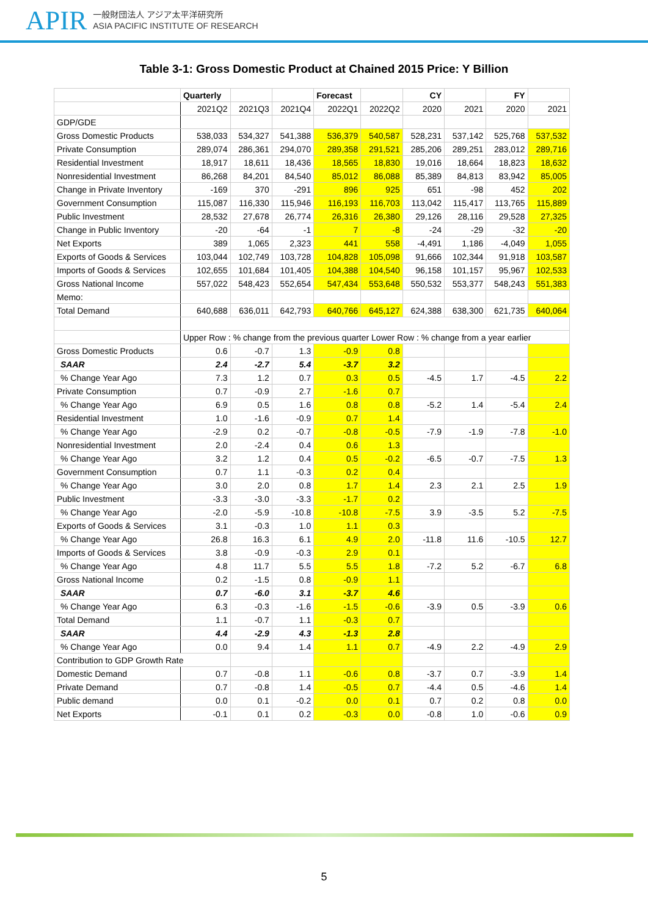APIR
一般財団法人 アジア太平洋研究所
ASIA PACIFIC INSTITUTE OF RESEARCH
Table 3-1: Gross Domestic Product at Chained 2015 Price: Y Billion
| | Quarterly | | | Forecast | | CY | | FY | |
| --- | --- | --- | --- | --- | --- | --- | --- | --- | --- |
| | 2021Q2 | 2021Q3 | 2021Q4 | 2022Q1 | 2022Q2 | 2020 | 2021 | 2020 | 2021 |
| GDP/GDE | | | | | | | | | |
| Gross Domestic Products | 538,033 | 534,327 | 541,388 | 536,379 | 540,587 | 528,231 | 537,142 | 525,768 | 537,532 |
| Private Consumption | 289,074 | 286,361 | 294,070 | 289,358 | 291,521 | 285,206 | 289,251 | 283,012 | 289,716 |
| Residential Investment | 18,917 | 18,611 | 18,436 | 18,565 | 18,830 | 19,016 | 18,664 | 18,823 | 18,632 |
| Nonresidential Investment | 86,268 | 84,201 | 84,540 | 85,012 | 86,088 | 85,389 | 84,813 | 83,942 | 85,005 |
| Change in Private Inventory | -169 | 370 | -291 | 896 | 925 | 651 | -98 | 452 | 202 |
| Government Consumption | 115,087 | 116,330 | 115,946 | 116,193 | 116,703 | 113,042 | 115,417 | 113,765 | 115,889 |
| Public Investment | 28,532 | 27,678 | 26,774 | 26,316 | 26,380 | 29,126 | 28,116 | 29,528 | 27,325 |
| Change in Public Inventory | -20 | -64 | -1 | 7 | -8 | -24 | -29 | -32 | -20 |
| Net Exports | 389 | 1,065 | 2,323 | 441 | 558 | -4,491 | 1,186 | -4,049 | 1,055 |
| Exports of Goods & Services | 103,044 | 102,749 | 103,728 | 104,828 | 105,098 | 91,666 | 102,344 | 91,918 | 103,587 |
| Imports of Goods & Services | 102,655 | 101,684 | 101,405 | 104,388 | 104,540 | 96,158 | 101,157 | 95,967 | 102,533 |
| Gross National Income | 557,022 | 548,423 | 552,654 | 547,434 | 553,648 | 550,532 | 553,377 | 548,243 | 551,383 |
| Memo: | | | | | | | | | |
| Total Demand | 640,688 | 636,011 | 642,793 | 640,766 | 645,127 | 624,388 | 638,300 | 621,735 | 640,064 |
| | Upper Row : % change from the previous quarter Lower Row : % change from a year earlier | | | | | | | | |
| Gross Domestic Products | 0.6 | -0.7 | 1.3 | -0.9 | 0.8 | | | | |
| SAAR | 2.4 | -2.7 | 5.4 | -3.7 | 3.2 | | | | |
| % Change Year Ago | 7.3 | 1.2 | 0.7 | 0.3 | 0.5 | -4.5 | 1.7 | -4.5 | 2.2 |
| Private Consumption | 0.7 | -0.9 | 2.7 | -1.6 | 0.7 | | | | |
| % Change Year Ago | 6.9 | 0.5 | 1.6 | 0.8 | 0.8 | -5.2 | 1.4 | -5.4 | 2.4 |
| Residential Investment | 1.0 | -1.6 | -0.9 | 0.7 | 1.4 | | | | |
| % Change Year Ago | -2.9 | 0.2 | -0.7 | -0.8 | -0.5 | -7.9 | -1.9 | -7.8 | -1.0 |
| Nonresidential Investment | 2.0 | -2.4 | 0.4 | 0.6 | 1.3 | | | | |
| % Change Year Ago | 3.2 | 1.2 | 0.4 | 0.5 | -0.2 | -6.5 | -0.7 | -7.5 | 1.3 |
| Government Consumption | 0.7 | 1.1 | -0.3 | 0.2 | 0.4 | | | | |
| % Change Year Ago | 3.0 | 2.0 | 0.8 | 1.7 | 1.4 | 2.3 | 2.1 | 2.5 | 1.9 |
| Public Investment | -3.3 | -3.0 | -3.3 | -1.7 | 0.2 | | | | |
| % Change Year Ago | -2.0 | -5.9 | -10.8 | -10.8 | -7.5 | 3.9 | -3.5 | 5.2 | -7.5 |
| Exports of Goods & Services | 3.1 | -0.3 | 1.0 | 1.1 | 0.3 | | | | |
| % Change Year Ago | 26.8 | 16.3 | 6.1 | 4.9 | 2.0 | -11.8 | 11.6 | -10.5 | 12.7 |
| Imports of Goods & Services | 3.8 | -0.9 | -0.3 | 2.9 | 0.1 | | | | |
| % Change Year Ago | 4.8 | 11.7 | 5.5 | 5.5 | 1.8 | -7.2 | 5.2 | -6.7 | 6.8 |
| Gross National Income | 0.2 | -1.5 | 0.8 | -0.9 | 1.1 | | | | |
| SAAR | 0.7 | -6.0 | 3.1 | -3.7 | 4.6 | | | | |
| % Change Year Ago | 6.3 | -0.3 | -1.6 | -1.5 | -0.6 | -3.9 | 0.5 | -3.9 | 0.6 |
| Total Demand | 1.1 | -0.7 | 1.1 | -0.3 | 0.7 | | | | |
| SAAR | 4.4 | -2.9 | 4.3 | -1.3 | 2.8 | | | | |
| % Change Year Ago | 0.0 | 9.4 | 1.4 | 1.1 | 0.7 | -4.9 | 2.2 | -4.9 | 2.9 |
| Contribution to GDP Growth Rate | | | | | | | | | |
| Domestic Demand | 0.7 | -0.8 | 1.1 | -0.6 | 0.8 | -3.7 | 0.7 | -3.9 | 1.4 |
| Private Demand | 0.7 | -0.8 | 1.4 | -0.5 | 0.7 | -4.4 | 0.5 | -4.6 | 1.4 |
| Public demand | 0.0 | 0.1 | -0.2 | 0.0 | 0.1 | 0.7 | 0.2 | 0.8 | 0.0 |
| Net Exports | -0.1 | 0.1 | 0.2 | -0.3 | 0.0 | -0.8 | 1.0 | -0.6 | 0.9 |
5